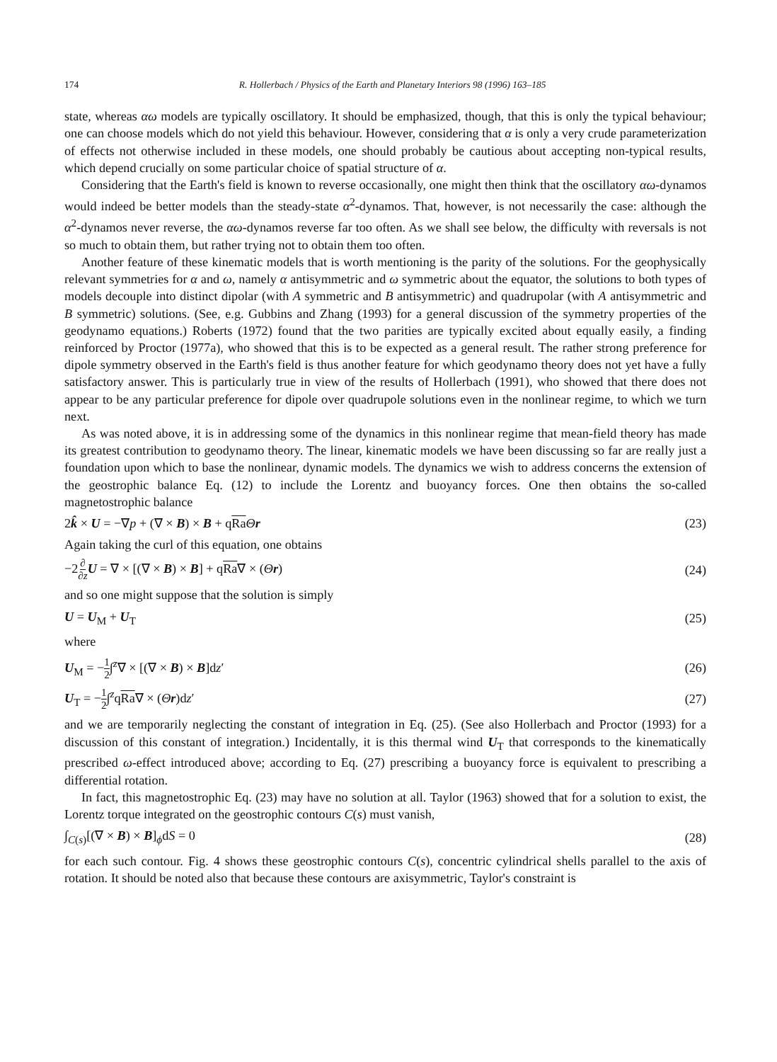174 R. Hollerbach / Physics of the Earth and Planetary Interiors 98 (1996) 163–185
state, whereas αω models are typically oscillatory. It should be emphasized, though, that this is only the typical behaviour; one can choose models which do not yield this behaviour. However, considering that α is only a very crude parameterization of effects not otherwise included in these models, one should probably be cautious about accepting non-typical results, which depend crucially on some particular choice of spatial structure of α.
Considering that the Earth's field is known to reverse occasionally, one might then think that the oscillatory αω-dynamos would indeed be better models than the steady-state α<sup>2</sup>-dynamos. That, however, is not necessarily the case: although the α<sup>2</sup>-dynamos never reverse, the αω-dynamos reverse far too often. As we shall see below, the difficulty with reversals is not so much to obtain them, but rather trying not to obtain them too often.
Another feature of these kinematic models that is worth mentioning is the parity of the solutions. For the geophysically relevant symmetries for α and ω, namely α antisymmetric and ω symmetric about the equator, the solutions to both types of models decouple into distinct dipolar (with A symmetric and B antisymmetric) and quadrupolar (with A antisymmetric and B symmetric) solutions. (See, e.g. Gubbins and Zhang (1993) for a general discussion of the symmetry properties of the geodynamo equations.) Roberts (1972) found that the two parities are typically excited about equally easily, a finding reinforced by Proctor (1977a), who showed that this is to be expected as a general result. The rather strong preference for dipole symmetry observed in the Earth's field is thus another feature for which geodynamo theory does not yet have a fully satisfactory answer. This is particularly true in view of the results of Hollerbach (1991), who showed that there does not appear to be any particular preference for dipole over quadrupole solutions even in the nonlinear regime, to which we turn next.
As was noted above, it is in addressing some of the dynamics in this nonlinear regime that mean-field theory has made its greatest contribution to geodynamo theory. The linear, kinematic models we have been discussing so far are really just a foundation upon which to base the nonlinear, dynamic models. The dynamics we wish to address concerns the extension of the geostrophic balance Eq. (12) to include the Lorentz and buoyancy forces. One then obtains the so-called magnetostrophic balance
2k̂ × U = −∇p + (∇ × B) × B + qRa Θr (23)
Again taking the curl of this equation, one obtains
−2∂ ∂z U = ∇ × [(∇ × B) × B] + qRa∇ × (Θr) (24)
and so one might suppose that the solution is simply
U = U<sub>M</sub> + U<sub>T</sub> (25)
where
U<sub>M</sub> = −1 2∫<sup>z</sup>∇ × [(∇ × B) × B]dz′ (26)
U<sub>T</sub> = −1 2∫<sup>z</sup>qRa∇ × (Θr)dz′ (27)
and we are temporarily neglecting the constant of integration in Eq. (25). (See also Hollerbach and Proctor (1993) for a discussion of this constant of integration.) Incidentally, it is this thermal wind U<sub>T</sub> that corresponds to the kinematically prescribed ω-effect introduced above; according to Eq. (27) prescribing a buoyancy force is equivalent to prescribing a differential rotation.
In fact, this magnetostrophic Eq. (23) may have no solution at all. Taylor (1963) showed that for a solution to exist, the Lorentz torque integrated on the geostrophic contours C(s) must vanish,
∫<sub>C(s)</sub>[(∇ × B) × B]<sub>ϕ</sub>dS = 0 (28)
for each such contour. Fig. 4 shows these geostrophic contours C(s), concentric cylindrical shells parallel to the axis of rotation. It should be noted also that because these contours are axisymmetric, Taylor's constraint is